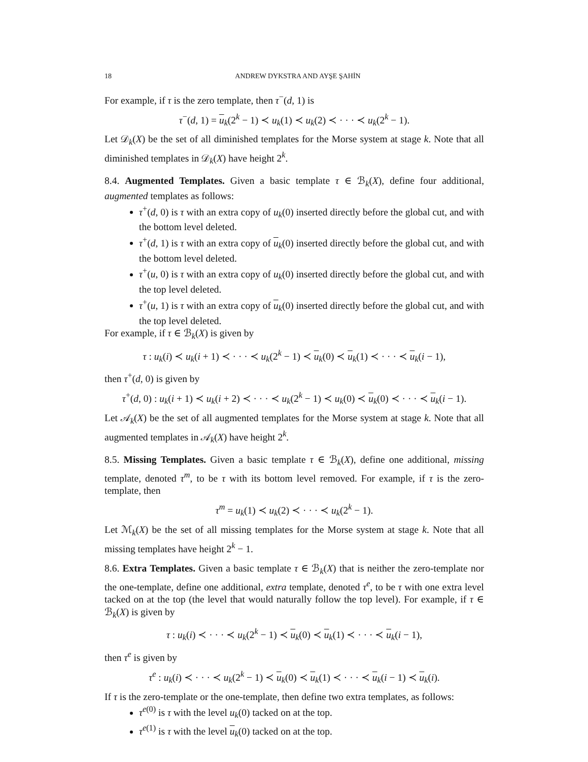18 ANDREW DYKSTRA AND AYŞE ŞAHİN
For example, if τ is the zero template, then τ<sup>−</sup>(d, 1) is
τ<sup>−</sup>(d, 1) = u<sub>k</sub>(2<sup>k</sup> − 1) ≺ u<sub>k</sub>(1) ≺ u<sub>k</sub>(2) ≺ · · · ≺ u<sub>k</sub>(2<sup>k</sup> − 1).
Let 𝒟<sub>k</sub>(X) be the set of all diminished templates for the Morse system at stage k. Note that all diminished templates in 𝒟<sub>k</sub>(X) have height 2<sup>k</sup>.
8.4. Augmented Templates. Given a basic template τ ∈ ℬ<sub>k</sub>(X), define four additional, augmented templates as follows:
τ<sup>+</sup>(d, 0) is τ with an extra copy of u<sub>k</sub>(0) inserted directly before the global cut, and with the bottom level deleted.
τ<sup>+</sup>(d, 1) is τ with an extra copy of u<sub>k</sub>(0) inserted directly before the global cut, and with the bottom level deleted.
τ<sup>+</sup>(u, 0) is τ with an extra copy of u<sub>k</sub>(0) inserted directly before the global cut, and with the top level deleted.
τ<sup>+</sup>(u, 1) is τ with an extra copy of u<sub>k</sub>(0) inserted directly before the global cut, and with the top level deleted.
For example, if τ ∈ ℬ<sub>k</sub>(X) is given by
τ : u<sub>k</sub>(i) ≺ u<sub>k</sub>(i + 1) ≺ · · · ≺ u<sub>k</sub>(2<sup>k</sup> − 1) ≺ u<sub>k</sub>(0) ≺ u<sub>k</sub>(1) ≺ · · · ≺ u<sub>k</sub>(i − 1),
then τ<sup>+</sup>(d, 0) is given by
τ<sup>+</sup>(d, 0) : u<sub>k</sub>(i + 1) ≺ u<sub>k</sub>(i + 2) ≺ · · · ≺ u<sub>k</sub>(2<sup>k</sup> − 1) ≺ u<sub>k</sub>(0) ≺ u<sub>k</sub>(0) ≺ · · · ≺ u<sub>k</sub>(i − 1).
Let 𝒜<sub>k</sub>(X) be the set of all augmented templates for the Morse system at stage k. Note that all augmented templates in 𝒜<sub>k</sub>(X) have height 2<sup>k</sup>.
8.5. Missing Templates. Given a basic template τ ∈ ℬ<sub>k</sub>(X), define one additional, missing template, denoted τ<sup>m</sup>, to be τ with its bottom level removed. For example, if τ is the zero-template, then
τ<sup>m</sup> = u<sub>k</sub>(1) ≺ u<sub>k</sub>(2) ≺ · · · ≺ u<sub>k</sub>(2<sup>k</sup> − 1).
Let ℳ<sub>k</sub>(X) be the set of all missing templates for the Morse system at stage k. Note that all missing templates have height 2<sup>k</sup> − 1.
8.6. Extra Templates. Given a basic template τ ∈ ℬ<sub>k</sub>(X) that is neither the zero-template nor the one-template, define one additional, extra template, denoted τ<sup>e</sup>, to be τ with one extra level tacked on at the top (the level that would naturally follow the top level). For example, if τ ∈ ℬ<sub>k</sub>(X) is given by
τ : u<sub>k</sub>(i) ≺ · · · ≺ u<sub>k</sub>(2<sup>k</sup> − 1) ≺ u<sub>k</sub>(0) ≺ u<sub>k</sub>(1) ≺ · · · ≺ u<sub>k</sub>(i − 1),
then τ<sup>e</sup> is given by
τ<sup>e</sup> : u<sub>k</sub>(i) ≺ · · · ≺ u<sub>k</sub>(2<sup>k</sup> − 1) ≺ u<sub>k</sub>(0) ≺ u<sub>k</sub>(1) ≺ · · · ≺ u<sub>k</sub>(i − 1) ≺ u<sub>k</sub>(i).
If τ is the zero-template or the one-template, then define two extra templates, as follows:
τ<sup>e(0)</sup> is τ with the level u<sub>k</sub>(0) tacked on at the top.
τ<sup>e(1)</sup> is τ with the level u<sub>k</sub>(0) tacked on at the top.